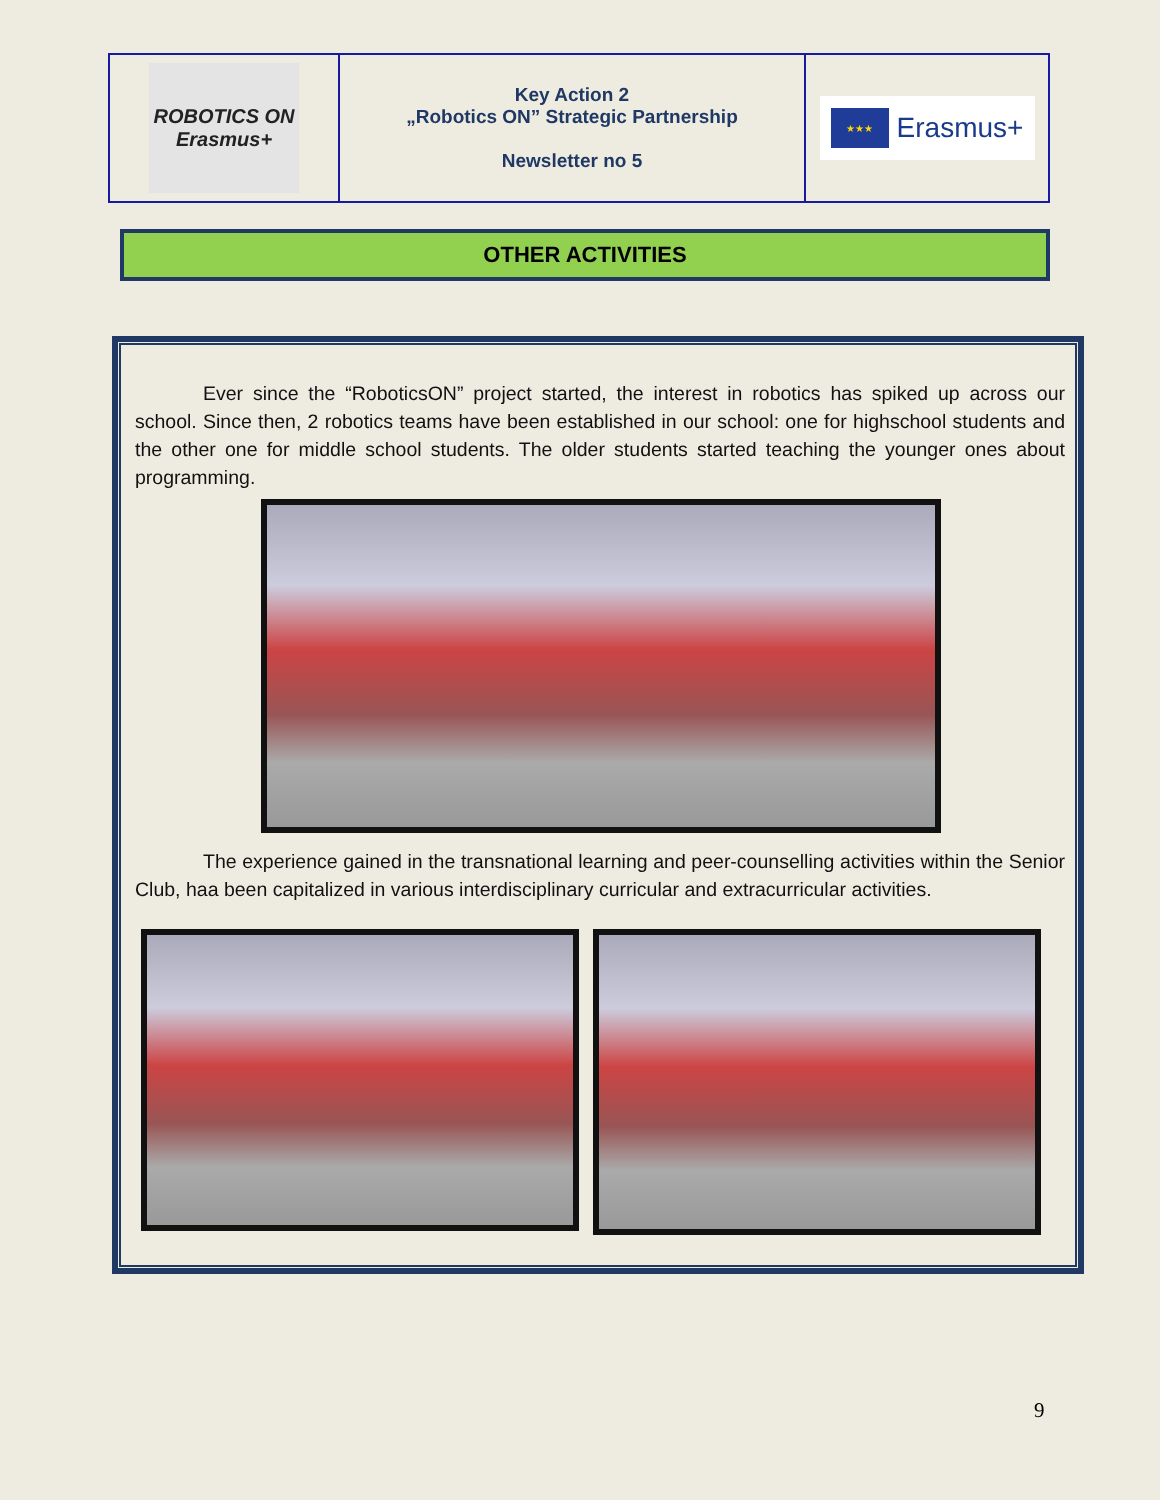| ROBOTICS ON Erasmus+ | Key Action 2 „Robotics ON” Strategic Partnership Newsletter no 5 | ★★★ Erasmus+ |
OTHER ACTIVITIES
Ever since the “RoboticsON” project started, the interest in robotics has spiked up across our school. Since then, 2 robotics teams have been established in our school: one for highschool students and the other one for middle school students. The older students started teaching the younger ones about programming.
The experience gained in the transnational learning and peer-counselling activities within the Senior Club, haa been capitalized in various interdisciplinary curricular and extracurricular activities.
9